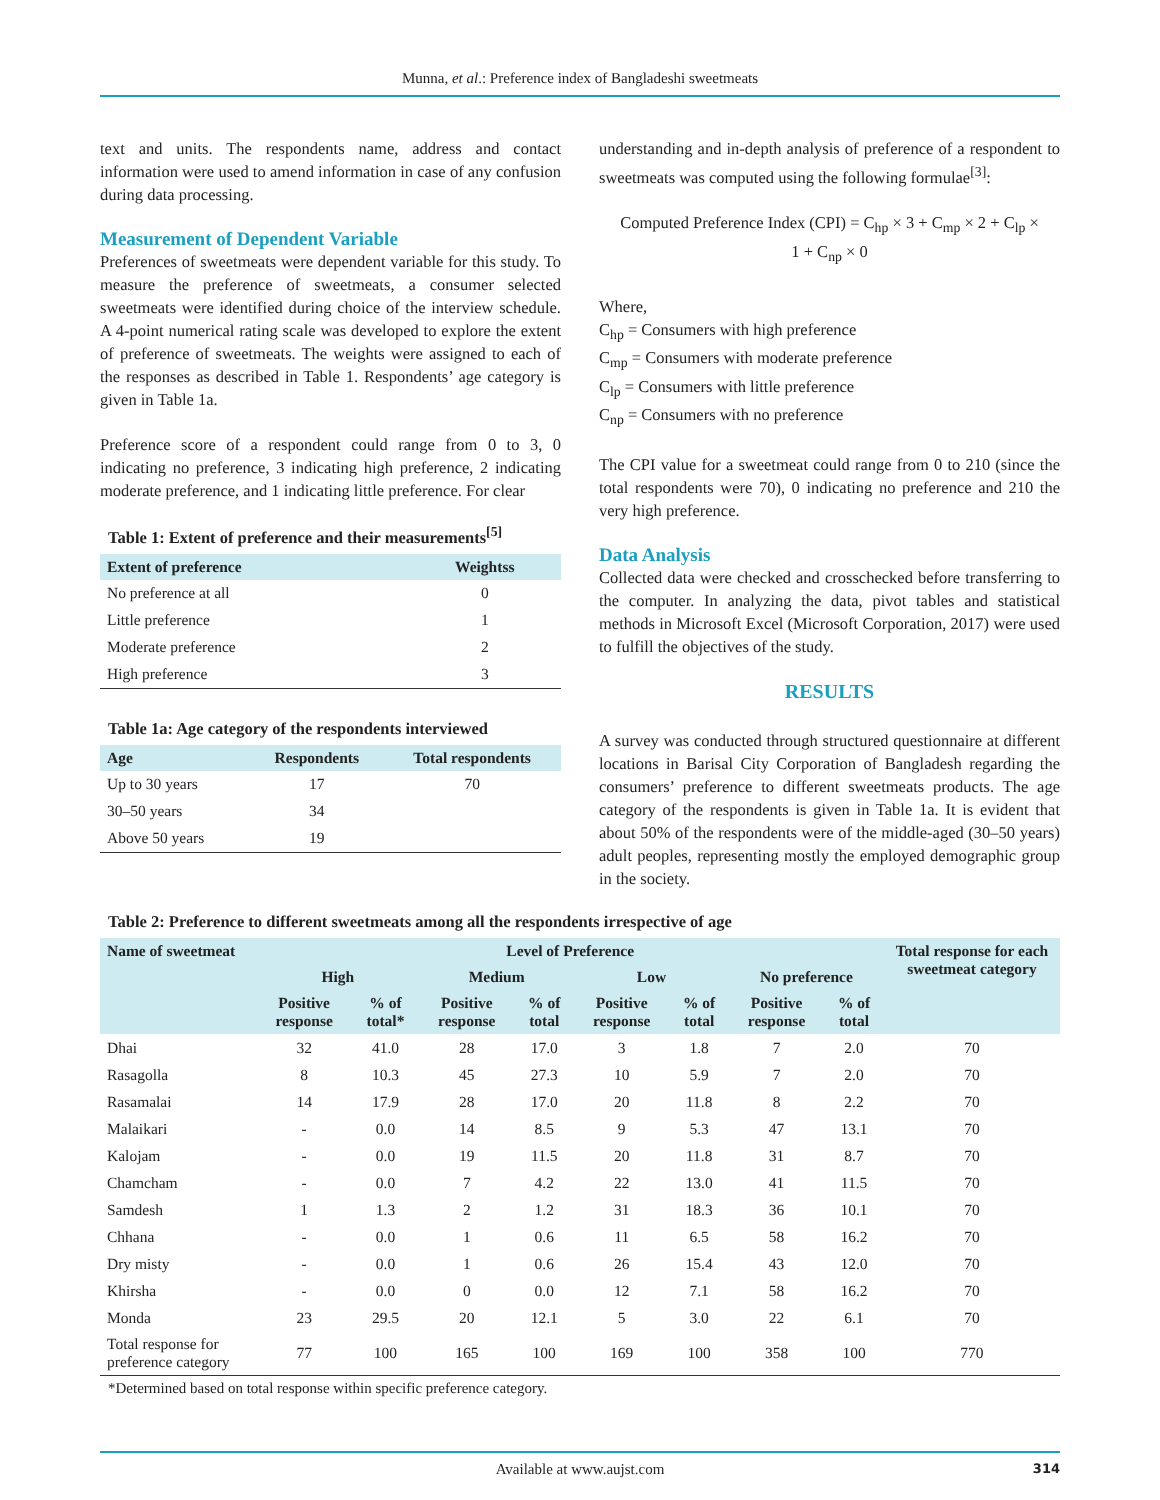Munna, et al.: Preference index of Bangladeshi sweetmeats
text and units. The respondents name, address and contact information were used to amend information in case of any confusion during data processing.
Measurement of Dependent Variable
Preferences of sweetmeats were dependent variable for this study. To measure the preference of sweetmeats, a consumer selected sweetmeats were identified during choice of the interview schedule. A 4-point numerical rating scale was developed to explore the extent of preference of sweetmeats. The weights were assigned to each of the responses as described in Table 1. Respondents’ age category is given in Table 1a.
Preference score of a respondent could range from 0 to 3, 0 indicating no preference, 3 indicating high preference, 2 indicating moderate preference, and 1 indicating little preference. For clear
Table 1: Extent of preference and their measurements <sup>[5]</sup>
| Extent of preference | Weightss |
| --- | --- |
| No preference at all | 0 |
| Little preference | 1 |
| Moderate preference | 2 |
| High preference | 3 |
Table 1a: Age category of the respondents interviewed
| Age | Respondents | Total respondents |
| --- | --- | --- |
| Up to 30 years | 17 | 70 |
| 30–50 years | 34 | |
| Above 50 years | 19 | |
understanding and in-depth analysis of preference of a respondent to sweetmeats was computed using the following formulae<sup>[3]</sup>:
Computed Preference Index (CPI) = C<sub>hp</sub> × 3 + C<sub>mp</sub> × 2 + C<sub>lp</sub> ×
1 + C<sub>np</sub> × 0
Where,
C<sub>hp</sub> = Consumers with high preference
C<sub>mp</sub> = Consumers with moderate preference
C<sub>lp</sub> = Consumers with little preference
C<sub>np</sub> = Consumers with no preference
The CPI value for a sweetmeat could range from 0 to 210 (since the total respondents were 70), 0 indicating no preference and 210 the very high preference.
Data Analysis
Collected data were checked and crosschecked before transferring to the computer. In analyzing the data, pivot tables and statistical methods in Microsoft Excel (Microsoft Corporation, 2017) were used to fulfill the objectives of the study.
RESULTS
A survey was conducted through structured questionnaire at different locations in Barisal City Corporation of Bangladesh regarding the consumers’ preference to different sweetmeats products. The age category of the respondents is given in Table 1a. It is evident that about 50% of the respondents were of the middle-aged (30–50 years) adult peoples, representing mostly the employed demographic group in the society.
Table 2: Preference to different sweetmeats among all the respondents irrespective of age
| Name of sweetmeat | Level of Preference | | | | | | | | Total response for each sweetmeat category |
| --- | --- | --- | --- | --- | --- | --- | --- | --- | --- |
| | High | | Medium | | Low | | No preference | | |
| | Positive response | % of total* | Positive response | % of total | Positive response | % of total | Positive response | % of total | |
| Dhai | 32 | 41.0 | 28 | 17.0 | 3 | 1.8 | 7 | 2.0 | 70 |
| Rasagolla | 8 | 10.3 | 45 | 27.3 | 10 | 5.9 | 7 | 2.0 | 70 |
| Rasamalai | 14 | 17.9 | 28 | 17.0 | 20 | 11.8 | 8 | 2.2 | 70 |
| Malaikari | - | 0.0 | 14 | 8.5 | 9 | 5.3 | 47 | 13.1 | 70 |
| Kalojam | - | 0.0 | 19 | 11.5 | 20 | 11.8 | 31 | 8.7 | 70 |
| Chamcham | - | 0.0 | 7 | 4.2 | 22 | 13.0 | 41 | 11.5 | 70 |
| Samdesh | 1 | 1.3 | 2 | 1.2 | 31 | 18.3 | 36 | 10.1 | 70 |
| Chhana | - | 0.0 | 1 | 0.6 | 11 | 6.5 | 58 | 16.2 | 70 |
| Dry misty | - | 0.0 | 1 | 0.6 | 26 | 15.4 | 43 | 12.0 | 70 |
| Khirsha | - | 0.0 | 0 | 0.0 | 12 | 7.1 | 58 | 16.2 | 70 |
| Monda | 23 | 29.5 | 20 | 12.1 | 5 | 3.0 | 22 | 6.1 | 70 |
| Total response for preference category | 77 | 100 | 165 | 100 | 169 | 100 | 358 | 100 | 770 |
*Determined based on total response within specific preference category.
Available at www.aujst.com 314